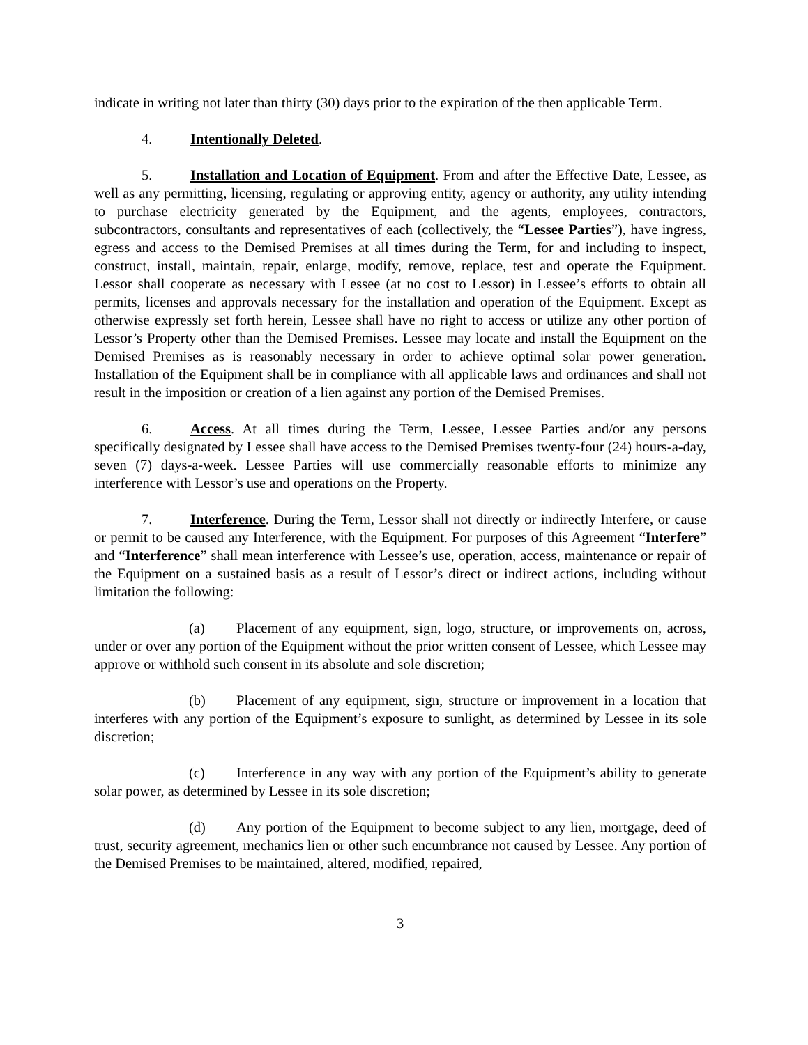indicate in writing not later than thirty (30) days prior to the expiration of the then applicable Term.
4. Intentionally Deleted.
5. Installation and Location of Equipment. From and after the Effective Date, Lessee, as well as any permitting, licensing, regulating or approving entity, agency or authority, any utility intending to purchase electricity generated by the Equipment, and the agents, employees, contractors, subcontractors, consultants and representatives of each (collectively, the “Lessee Parties”), have ingress, egress and access to the Demised Premises at all times during the Term, for and including to inspect, construct, install, maintain, repair, enlarge, modify, remove, replace, test and operate the Equipment. Lessor shall cooperate as necessary with Lessee (at no cost to Lessor) in Lessee’s efforts to obtain all permits, licenses and approvals necessary for the installation and operation of the Equipment. Except as otherwise expressly set forth herein, Lessee shall have no right to access or utilize any other portion of Lessor’s Property other than the Demised Premises. Lessee may locate and install the Equipment on the Demised Premises as is reasonably necessary in order to achieve optimal solar power generation. Installation of the Equipment shall be in compliance with all applicable laws and ordinances and shall not result in the imposition or creation of a lien against any portion of the Demised Premises.
6. Access. At all times during the Term, Lessee, Lessee Parties and/or any persons specifically designated by Lessee shall have access to the Demised Premises twenty-four (24) hours-a-day, seven (7) days-a-week. Lessee Parties will use commercially reasonable efforts to minimize any interference with Lessor’s use and operations on the Property.
7. Interference. During the Term, Lessor shall not directly or indirectly Interfere, or cause or permit to be caused any Interference, with the Equipment. For purposes of this Agreement “Interfere” and “Interference” shall mean interference with Lessee’s use, operation, access, maintenance or repair of the Equipment on a sustained basis as a result of Lessor’s direct or indirect actions, including without limitation the following:
(a) Placement of any equipment, sign, logo, structure, or improvements on, across, under or over any portion of the Equipment without the prior written consent of Lessee, which Lessee may approve or withhold such consent in its absolute and sole discretion;
(b) Placement of any equipment, sign, structure or improvement in a location that interferes with any portion of the Equipment’s exposure to sunlight, as determined by Lessee in its sole discretion;
(c) Interference in any way with any portion of the Equipment’s ability to generate solar power, as determined by Lessee in its sole discretion;
(d) Any portion of the Equipment to become subject to any lien, mortgage, deed of trust, security agreement, mechanics lien or other such encumbrance not caused by Lessee. Any portion of the Demised Premises to be maintained, altered, modified, repaired,
3